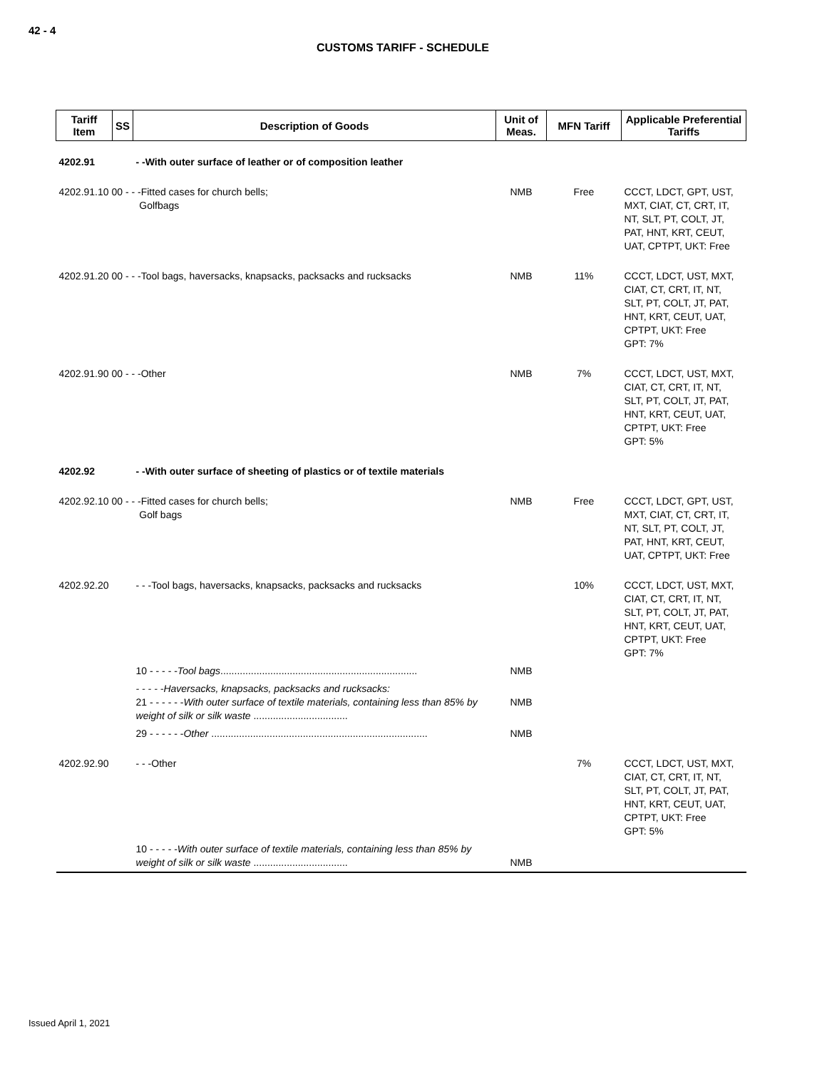42 - 4
CUSTOMS TARIFF - SCHEDULE
| Tariff Item | SS | Description of Goods | Unit of Meas. | MFN Tariff | Applicable Preferential Tariffs |
| --- | --- | --- | --- | --- | --- |
| 4202.91 | | - -With outer surface of leather or of composition leather | | | |
| 4202.91.10 00 - - -Fitted cases for church bells; Golfbags | | | NMB | Free | CCCT, LDCT, GPT, UST, MXT, CIAT, CT, CRT, IT, NT, SLT, PT, COLT, JT, PAT, HNT, KRT, CEUT, UAT, CPTPT, UKT: Free |
| 4202.91.20 00 - - -Tool bags, haversacks, knapsacks, packsacks and rucksacks | | | NMB | 11% | CCCT, LDCT, UST, MXT, CIAT, CT, CRT, IT, NT, SLT, PT, COLT, JT, PAT, HNT, KRT, CEUT, UAT, CPTPT, UKT: Free GPT: 7% |
| 4202.91.90 00 - - -Other | | | NMB | 7% | CCCT, LDCT, UST, MXT, CIAT, CT, CRT, IT, NT, SLT, PT, COLT, JT, PAT, HNT, KRT, CEUT, UAT, CPTPT, UKT: Free GPT: 5% |
| 4202.92 | | - -With outer surface of sheeting of plastics or of textile materials | | | |
| 4202.92.10 00 - - -Fitted cases for church bells; Golf bags | | | NMB | Free | CCCT, LDCT, GPT, UST, MXT, CIAT, CT, CRT, IT, NT, SLT, PT, COLT, JT, PAT, HNT, KRT, CEUT, UAT, CPTPT, UKT: Free |
| 4202.92.20 | | - - -Tool bags, haversacks, knapsacks, packsacks and rucksacks | | 10% | CCCT, LDCT, UST, MXT, CIAT, CT, CRT, IT, NT, SLT, PT, COLT, JT, PAT, HNT, KRT, CEUT, UAT, CPTPT, UKT: Free GPT: 7% |
| | | 10 - - - - - Tool bags ....................................................................... | NMB | | |
| | | - - - - -Haversacks, knapsacks, packsacks and rucksacks: 21 - - - - - - With outer surface of textile materials, containing less than 85% by weight of silk or silk waste .................................. | NMB | | |
| | | 29 - - - - - - Other .............................................................................. | NMB | | |
| 4202.92.90 | | - - -Other | | 7% | CCCT, LDCT, UST, MXT, CIAT, CT, CRT, IT, NT, SLT, PT, COLT, JT, PAT, HNT, KRT, CEUT, UAT, CPTPT, UKT: Free GPT: 5% |
| | | 10 - - - - - With outer surface of textile materials, containing less than 85% by weight of silk or silk waste .................................. | NMB | | |
Issued April 1, 2021